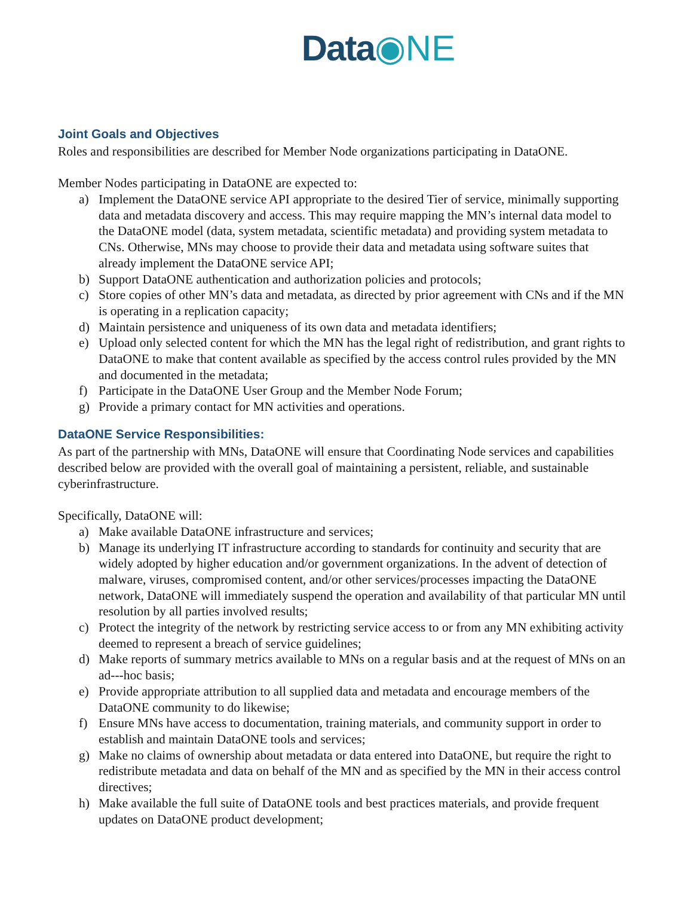Data◉NE
Joint Goals and Objectives
Roles and responsibilities are described for Member Node organizations participating in DataONE.
Member Nodes participating in DataONE are expected to:
a) Implement the DataONE service API appropriate to the desired Tier of service, minimally supporting data and metadata discovery and access. This may require mapping the MN’s internal data model to the DataONE model (data, system metadata, scientific metadata) and providing system metadata to CNs. Otherwise, MNs may choose to provide their data and metadata using software suites that already implement the DataONE service API;
b) Support DataONE authentication and authorization policies and protocols;
c) Store copies of other MN’s data and metadata, as directed by prior agreement with CNs and if the MN is operating in a replication capacity;
d) Maintain persistence and uniqueness of its own data and metadata identifiers;
e) Upload only selected content for which the MN has the legal right of redistribution, and grant rights to DataONE to make that content available as specified by the access control rules provided by the MN and documented in the metadata;
f) Participate in the DataONE User Group and the Member Node Forum;
g) Provide a primary contact for MN activities and operations.
DataONE Service Responsibilities:
As part of the partnership with MNs, DataONE will ensure that Coordinating Node services and capabilities described below are provided with the overall goal of maintaining a persistent, reliable, and sustainable cyberinfrastructure.
Specifically, DataONE will:
a) Make available DataONE infrastructure and services;
b) Manage its underlying IT infrastructure according to standards for continuity and security that are widely adopted by higher education and/or government organizations. In the advent of detection of malware, viruses, compromised content, and/or other services/processes impacting the DataONE network, DataONE will immediately suspend the operation and availability of that particular MN until resolution by all parties involved results;
c) Protect the integrity of the network by restricting service access to or from any MN exhibiting activity deemed to represent a breach of service guidelines;
d) Make reports of summary metrics available to MNs on a regular basis and at the request of MNs on an ad---hoc basis;
e) Provide appropriate attribution to all supplied data and metadata and encourage members of the DataONE community to do likewise;
f) Ensure MNs have access to documentation, training materials, and community support in order to establish and maintain DataONE tools and services;
g) Make no claims of ownership about metadata or data entered into DataONE, but require the right to redistribute metadata and data on behalf of the MN and as specified by the MN in their access control directives;
h) Make available the full suite of DataONE tools and best practices materials, and provide frequent updates on DataONE product development;